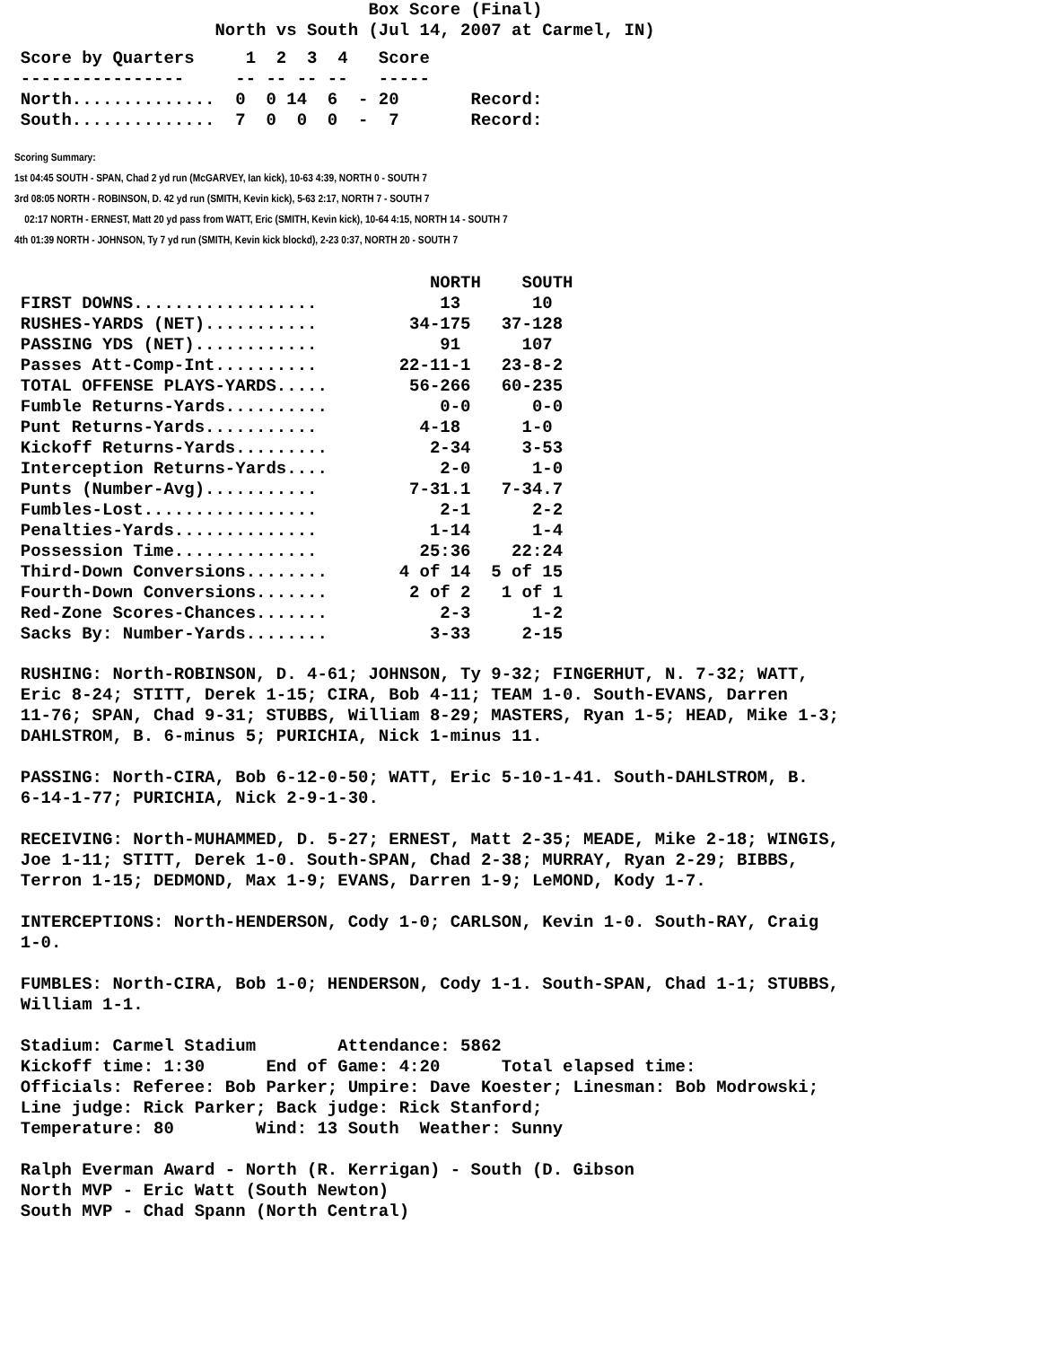Box Score (Final)
                     North vs South (Jul 14, 2007 at Carmel, IN)
  Score by Quarters     1  2  3  4   Score
  ----------------     -- -- -- --   -----
  North..............  0  0 14  6  - 20       Record:
  South..............  7  0  0  0  -  7       Record:
Scoring Summary:
1st 04:45 SOUTH - SPAN, Chad 2 yd run (McGARVEY, Ian kick), 10-63 4:39, NORTH 0 - SOUTH 7
3rd 08:05 NORTH - ROBINSON, D. 42 yd run (SMITH, Kevin kick), 5-63 2:17, NORTH 7 - SOUTH 7
02:17 NORTH - ERNEST, Matt 20 yd pass from WATT, Eric (SMITH, Kevin kick), 10-64 4:15, NORTH 14 - SOUTH 7
4th 01:39 NORTH - JOHNSON, Ty 7 yd run (SMITH, Kevin kick blockd), 2-23 0:37, NORTH 20 - SOUTH 7
                                          NORTH    SOUTH
  FIRST DOWNS..................            13       10
  RUSHES-YARDS (NET)...........         34-175   37-128
  PASSING YDS (NET)............            91      107
  Passes Att-Comp-Int..........        22-11-1   23-8-2
  TOTAL OFFENSE PLAYS-YARDS.....        56-266   60-235
  Fumble Returns-Yards..........           0-0      0-0
  Punt Returns-Yards...........          4-18      1-0
  Kickoff Returns-Yards.........          2-34     3-53
  Interception Returns-Yards....           2-0      1-0
  Punts (Number-Avg)...........         7-31.1   7-34.7
  Fumbles-Lost.................            2-1      2-2
  Penalties-Yards..............           1-14      1-4
  Possession Time..............          25:36    22:24
  Third-Down Conversions........       4 of 14  5 of 15
  Fourth-Down Conversions.......        2 of 2   1 of 1
  Red-Zone Scores-Chances.......           2-3      1-2
  Sacks By: Number-Yards........          3-33     2-15
  RUSHING: North-ROBINSON, D. 4-61; JOHNSON, Ty 9-32; FINGERHUT, N. 7-32; WATT,
  Eric 8-24; STITT, Derek 1-15; CIRA, Bob 4-11; TEAM 1-0. South-EVANS, Darren
  11-76; SPAN, Chad 9-31; STUBBS, William 8-29; MASTERS, Ryan 1-5; HEAD, Mike 1-3;
  DAHLSTROM, B. 6-minus 5; PURICHIA, Nick 1-minus 11.

  PASSING: North-CIRA, Bob 6-12-0-50; WATT, Eric 5-10-1-41. South-DAHLSTROM, B.
  6-14-1-77; PURICHIA, Nick 2-9-1-30.

  RECEIVING: North-MUHAMMED, D. 5-27; ERNEST, Matt 2-35; MEADE, Mike 2-18; WINGIS,
  Joe 1-11; STITT, Derek 1-0. South-SPAN, Chad 2-38; MURRAY, Ryan 2-29; BIBBS,
  Terron 1-15; DEDMOND, Max 1-9; EVANS, Darren 1-9; LeMOND, Kody 1-7.

  INTERCEPTIONS: North-HENDERSON, Cody 1-0; CARLSON, Kevin 1-0. South-RAY, Craig
  1-0.

  FUMBLES: North-CIRA, Bob 1-0; HENDERSON, Cody 1-1. South-SPAN, Chad 1-1; STUBBS,
  William 1-1.

  Stadium: Carmel Stadium        Attendance: 5862
  Kickoff time: 1:30      End of Game: 4:20      Total elapsed time:
  Officials: Referee: Bob Parker; Umpire: Dave Koester; Linesman: Bob Modrowski;
  Line judge: Rick Parker; Back judge: Rick Stanford;
  Temperature: 80        Wind: 13 South  Weather: Sunny

  Ralph Everman Award - North (R. Kerrigan) - South (D. Gibson
  North MVP - Eric Watt (South Newton)
  South MVP - Chad Spann (North Central)